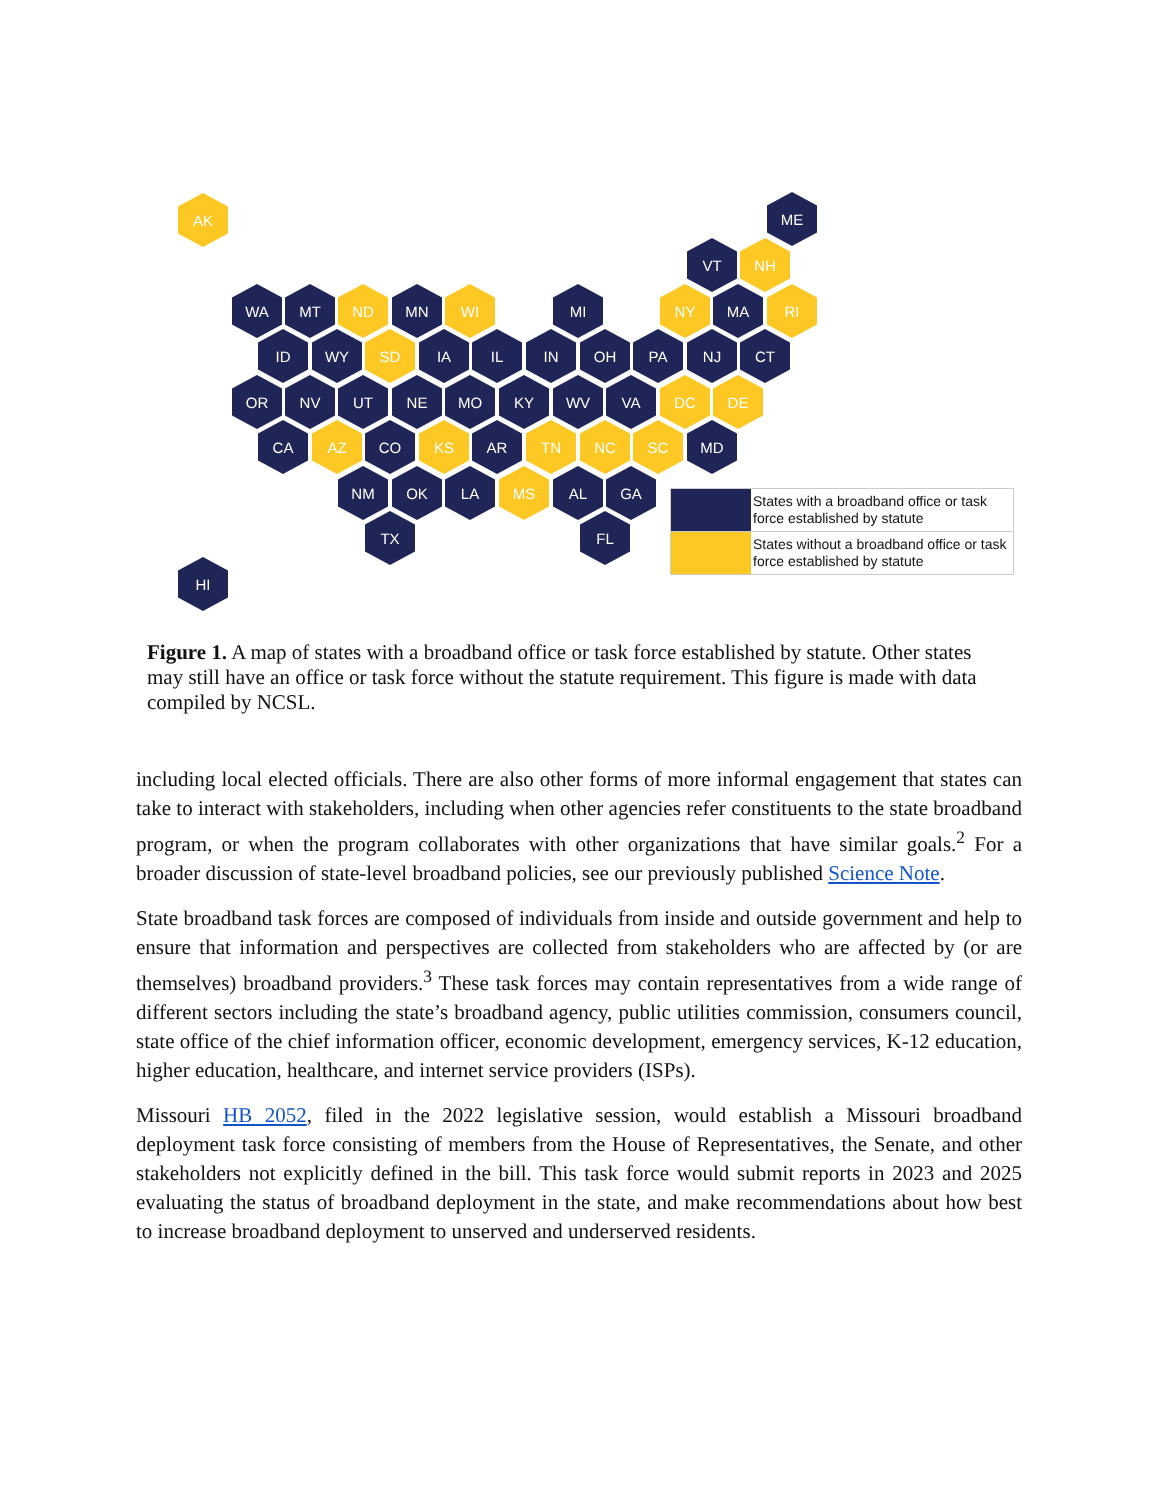AK ME
VT NH
WA MT ND MN WI MI NY MA RI
ID WY SD IA IL IN OH PA NJ CT
OR NV UT NE MO KY WV VA DC DE
CA AZ CO KS AR TN NC SC MD
NM OK LA MS AL GA
TX FL
HI
States with a broadband office or task force established by statute
States without a broadband office or task force established by statute
Figure 1. A map of states with a broadband office or task force established by statute. Other states may still have an office or task force without the statute requirement. This figure is made with data compiled by NCSL.
including local elected officials. There are also other forms of more informal engagement that states can take to interact with stakeholders, including when other agencies refer constituents to the state broadband program, or when the program collaborates with other organizations that have similar goals.<sup>2</sup> For a broader discussion of state-level broadband policies, see our previously published Science Note.
State broadband task forces are composed of individuals from inside and outside government and help to ensure that information and perspectives are collected from stakeholders who are affected by (or are themselves) broadband providers.<sup>3</sup> These task forces may contain representatives from a wide range of different sectors including the state’s broadband agency, public utilities commission, consumers council, state office of the chief information officer, economic development, emergency services, K-12 education, higher education, healthcare, and internet service providers (ISPs).
Missouri HB 2052, filed in the 2022 legislative session, would establish a Missouri broadband deployment task force consisting of members from the House of Representatives, the Senate, and other stakeholders not explicitly defined in the bill. This task force would submit reports in 2023 and 2025 evaluating the status of broadband deployment in the state, and make recommendations about how best to increase broadband deployment to unserved and underserved residents.